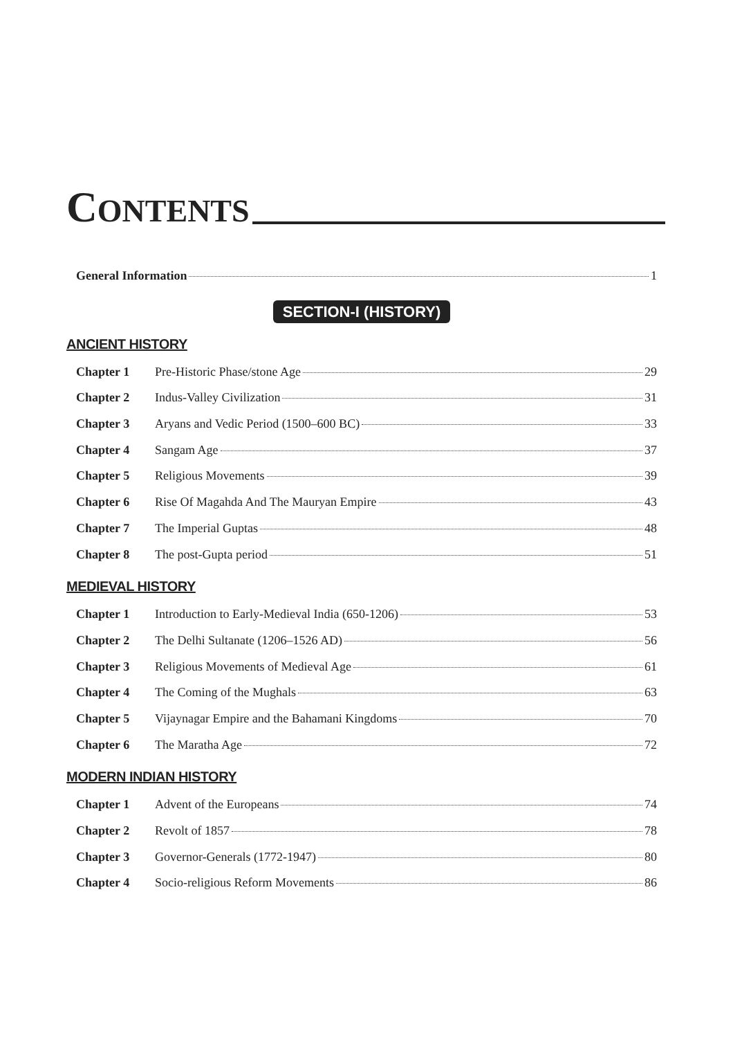CONTENTS
General Information 1
SECTION-I (HISTORY)
ANCIENT HISTORY
Chapter 1 Pre-Historic Phase/stone Age 29
Chapter 2 Indus-Valley Civilization 31
Chapter 3 Aryans and Vedic Period (1500–600 BC) 33
Chapter 4 Sangam Age 37
Chapter 5 Religious Movements 39
Chapter 6 Rise Of Magahda And The Mauryan Empire 43
Chapter 7 The Imperial Guptas 48
Chapter 8 The post-Gupta period 51
MEDIEVAL HISTORY
Chapter 1 Introduction to Early-Medieval India (650-1206) 53
Chapter 2 The Delhi Sultanate (1206–1526 AD) 56
Chapter 3 Religious Movements of Medieval Age 61
Chapter 4 The Coming of the Mughals 63
Chapter 5 Vijaynagar Empire and the Bahamani Kingdoms 70
Chapter 6 The Maratha Age 72
MODERN INDIAN HISTORY
Chapter 1 Advent of the Europeans 74
Chapter 2 Revolt of 1857 78
Chapter 3 Governor-Generals (1772-1947) 80
Chapter 4 Socio-religious Reform Movements 86